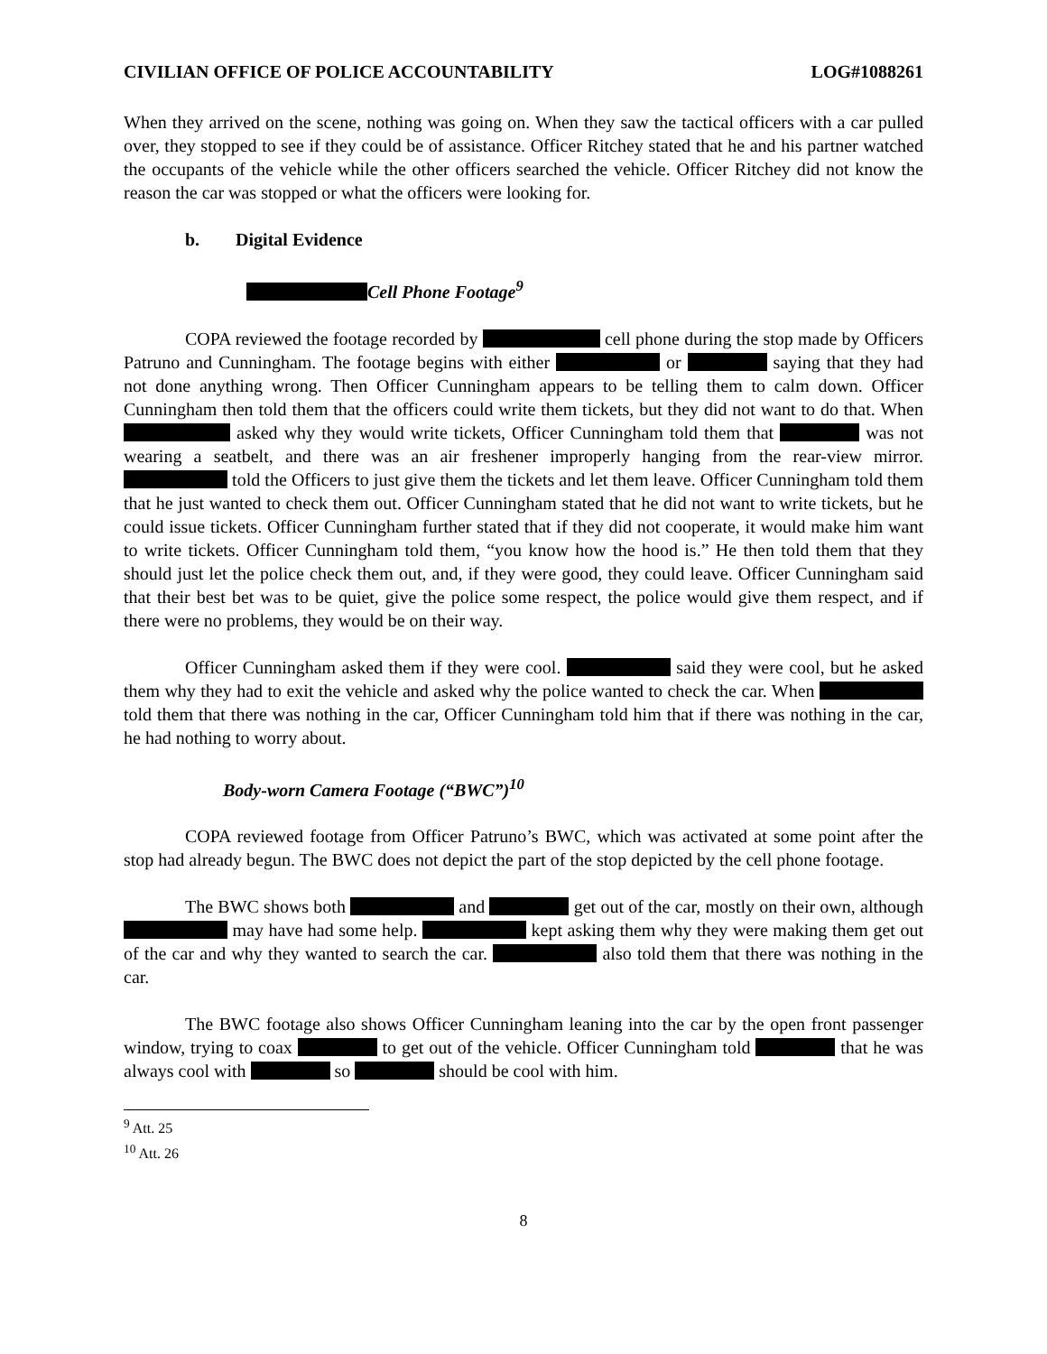CIVILIAN OFFICE OF POLICE ACCOUNTABILITY LOG#1088261
When they arrived on the scene, nothing was going on. When they saw the tactical officers with a car pulled over, they stopped to see if they could be of assistance. Officer Ritchey stated that he and his partner watched the occupants of the vehicle while the other officers searched the vehicle. Officer Ritchey did not know the reason the car was stopped or what the officers were looking for.
b. Digital Evidence
Cell Phone Footage<sup>9</sup>
COPA reviewed the footage recorded by cell phone during the stop made by Officers Patruno and Cunningham. The footage begins with either or saying that they had not done anything wrong. Then Officer Cunningham appears to be telling them to calm down. Officer Cunningham then told them that the officers could write them tickets, but they did not want to do that. When asked why they would write tickets, Officer Cunningham told them that was not wearing a seatbelt, and there was an air freshener improperly hanging from the rear-view mirror. told the Officers to just give them the tickets and let them leave. Officer Cunningham told them that he just wanted to check them out. Officer Cunningham stated that he did not want to write tickets, but he could issue tickets. Officer Cunningham further stated that if they did not cooperate, it would make him want to write tickets. Officer Cunningham told them, “you know how the hood is.” He then told them that they should just let the police check them out, and, if they were good, they could leave. Officer Cunningham said that their best bet was to be quiet, give the police some respect, the police would give them respect, and if there were no problems, they would be on their way.
Officer Cunningham asked them if they were cool. said they were cool, but he asked them why they had to exit the vehicle and asked why the police wanted to check the car. When told them that there was nothing in the car, Officer Cunningham told him that if there was nothing in the car, he had nothing to worry about.
Body-worn Camera Footage (“BWC”)<sup>10</sup>
COPA reviewed footage from Officer Patruno’s BWC, which was activated at some point after the stop had already begun. The BWC does not depict the part of the stop depicted by the cell phone footage.
The BWC shows both and get out of the car, mostly on their own, although may have had some help. kept asking them why they were making them get out of the car and why they wanted to search the car. also told them that there was nothing in the car.
The BWC footage also shows Officer Cunningham leaning into the car by the open front passenger window, trying to coax to get out of the vehicle. Officer Cunningham told that he was always cool with so should be cool with him.
<sup>9</sup> Att. 25
<sup>10</sup> Att. 26
8